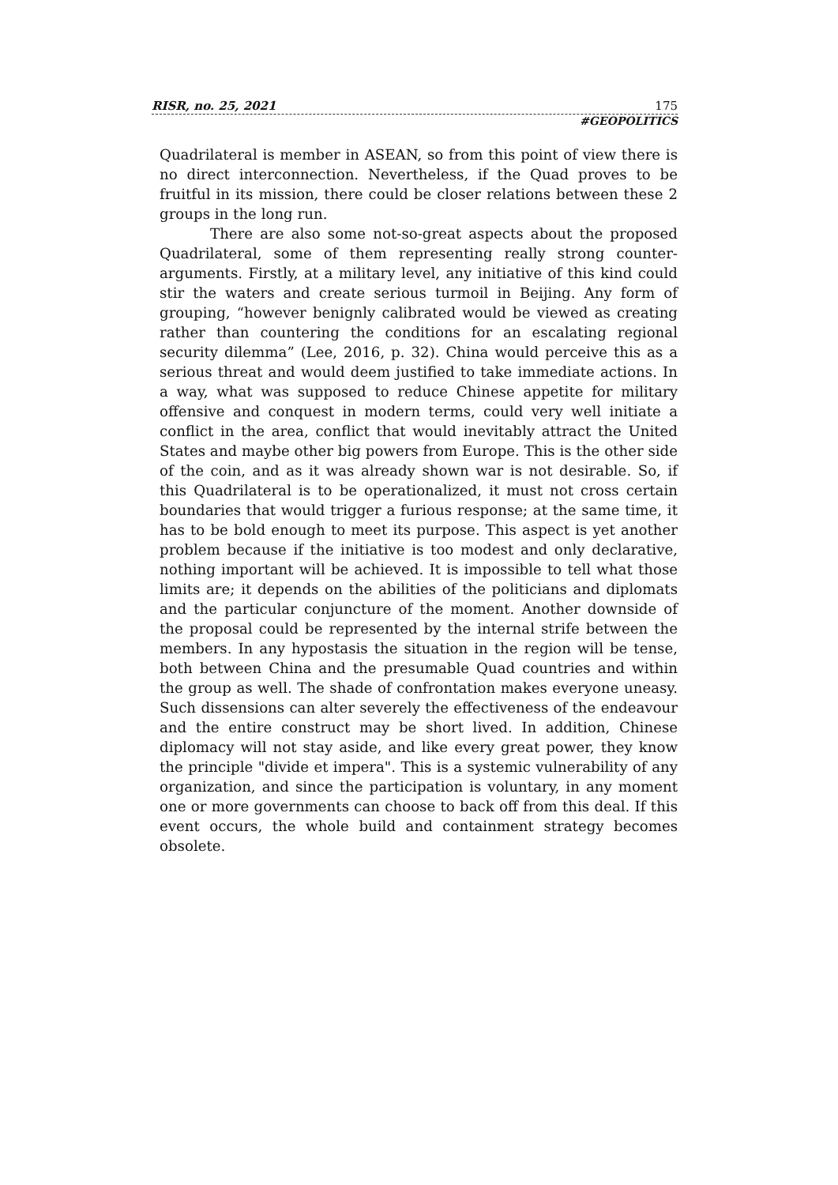RISR, no. 25, 2021 175
#GEOPOLITICS
Quadrilateral is member in ASEAN, so from this point of view there is no direct interconnection. Nevertheless, if the Quad proves to be fruitful in its mission, there could be closer relations between these 2 groups in the long run.
There are also some not-so-great aspects about the proposed Quadrilateral, some of them representing really strong counter-arguments. Firstly, at a military level, any initiative of this kind could stir the waters and create serious turmoil in Beijing. Any form of grouping, “however benignly calibrated would be viewed as creating rather than countering the conditions for an escalating regional security dilemma” (Lee, 2016, p. 32). China would perceive this as a serious threat and would deem justified to take immediate actions. In a way, what was supposed to reduce Chinese appetite for military offensive and conquest in modern terms, could very well initiate a conflict in the area, conflict that would inevitably attract the United States and maybe other big powers from Europe. This is the other side of the coin, and as it was already shown war is not desirable. So, if this Quadrilateral is to be operationalized, it must not cross certain boundaries that would trigger a furious response; at the same time, it has to be bold enough to meet its purpose. This aspect is yet another problem because if the initiative is too modest and only declarative, nothing important will be achieved. It is impossible to tell what those limits are; it depends on the abilities of the politicians and diplomats and the particular conjuncture of the moment. Another downside of the proposal could be represented by the internal strife between the members. In any hypostasis the situation in the region will be tense, both between China and the presumable Quad countries and within the group as well. The shade of confrontation makes everyone uneasy. Such dissensions can alter severely the effectiveness of the endeavour and the entire construct may be short lived. In addition, Chinese diplomacy will not stay aside, and like every great power, they know the principle "divide et impera". This is a systemic vulnerability of any organization, and since the participation is voluntary, in any moment one or more governments can choose to back off from this deal. If this event occurs, the whole build and containment strategy becomes obsolete.